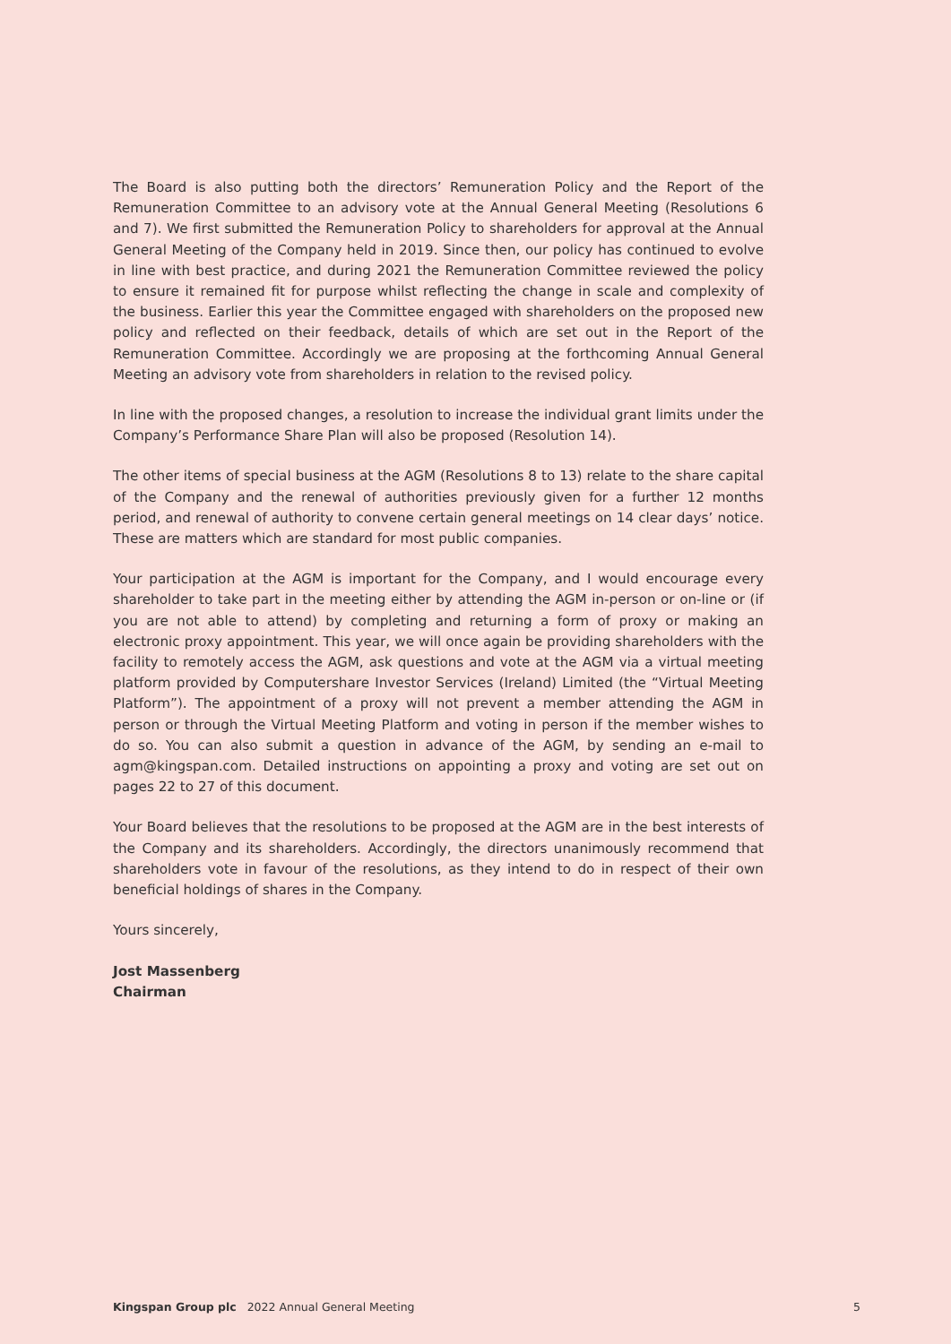The Board is also putting both the directors’ Remuneration Policy and the Report of the Remuneration Committee to an advisory vote at the Annual General Meeting (Resolutions 6 and 7). We first submitted the Remuneration Policy to shareholders for approval at the Annual General Meeting of the Company held in 2019. Since then, our policy has continued to evolve in line with best practice, and during 2021 the Remuneration Committee reviewed the policy to ensure it remained fit for purpose whilst reflecting the change in scale and complexity of the business. Earlier this year the Committee engaged with shareholders on the proposed new policy and reflected on their feedback, details of which are set out in the Report of the Remuneration Committee. Accordingly we are proposing at the forthcoming Annual General Meeting an advisory vote from shareholders in relation to the revised policy.
In line with the proposed changes, a resolution to increase the individual grant limits under the Company’s Performance Share Plan will also be proposed (Resolution 14).
The other items of special business at the AGM (Resolutions 8 to 13) relate to the share capital of the Company and the renewal of authorities previously given for a further 12 months period, and renewal of authority to convene certain general meetings on 14 clear days’ notice. These are matters which are standard for most public companies.
Your participation at the AGM is important for the Company, and I would encourage every shareholder to take part in the meeting either by attending the AGM in-person or on-line or (if you are not able to attend) by completing and returning a form of proxy or making an electronic proxy appointment. This year, we will once again be providing shareholders with the facility to remotely access the AGM, ask questions and vote at the AGM via a virtual meeting platform provided by Computershare Investor Services (Ireland) Limited (the “Virtual Meeting Platform”). The appointment of a proxy will not prevent a member attending the AGM in person or through the Virtual Meeting Platform and voting in person if the member wishes to do so. You can also submit a question in advance of the AGM, by sending an e-mail to agm@kingspan.com. Detailed instructions on appointing a proxy and voting are set out on pages 22 to 27 of this document.
Your Board believes that the resolutions to be proposed at the AGM are in the best interests of the Company and its shareholders. Accordingly, the directors unanimously recommend that shareholders vote in favour of the resolutions, as they intend to do in respect of their own beneficial holdings of shares in the Company.
Yours sincerely,
Jost Massenberg
Chairman
Kingspan Group plc 2022 Annual General Meeting 5